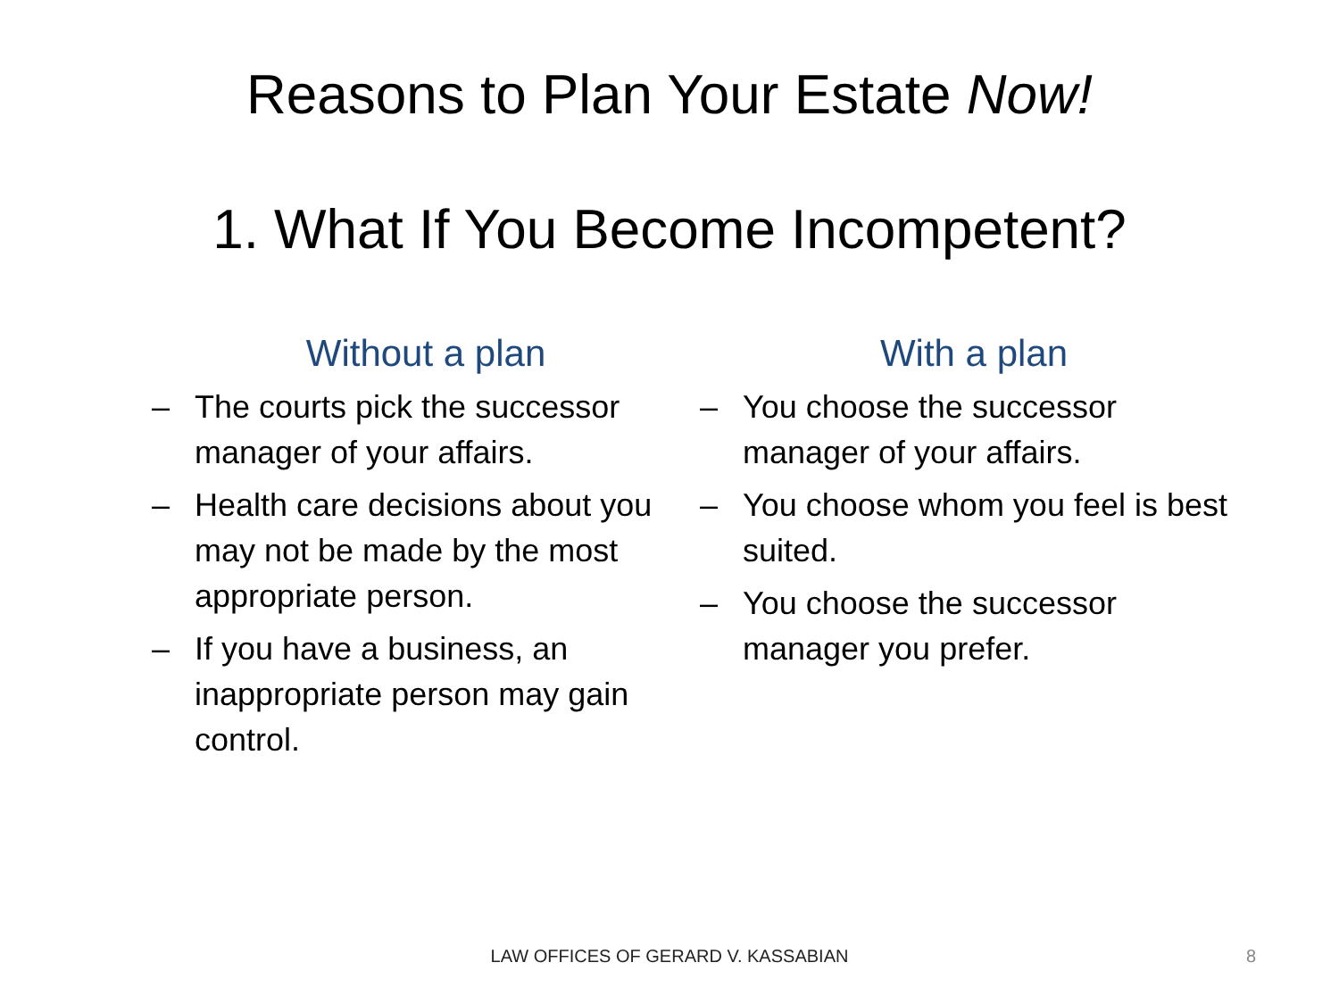Reasons to Plan Your Estate Now!
1. What If You Become Incompetent?
Without a plan
– The courts pick the successor manager of your affairs.
– Health care decisions about you may not be made by the most appropriate person.
– If you have a business, an inappropriate person may gain control.
With a plan
– You choose the successor manager of your affairs.
– You choose whom you feel is best suited.
– You choose the successor manager you prefer.
LAW OFFICES OF GERARD V. KASSABIAN 8